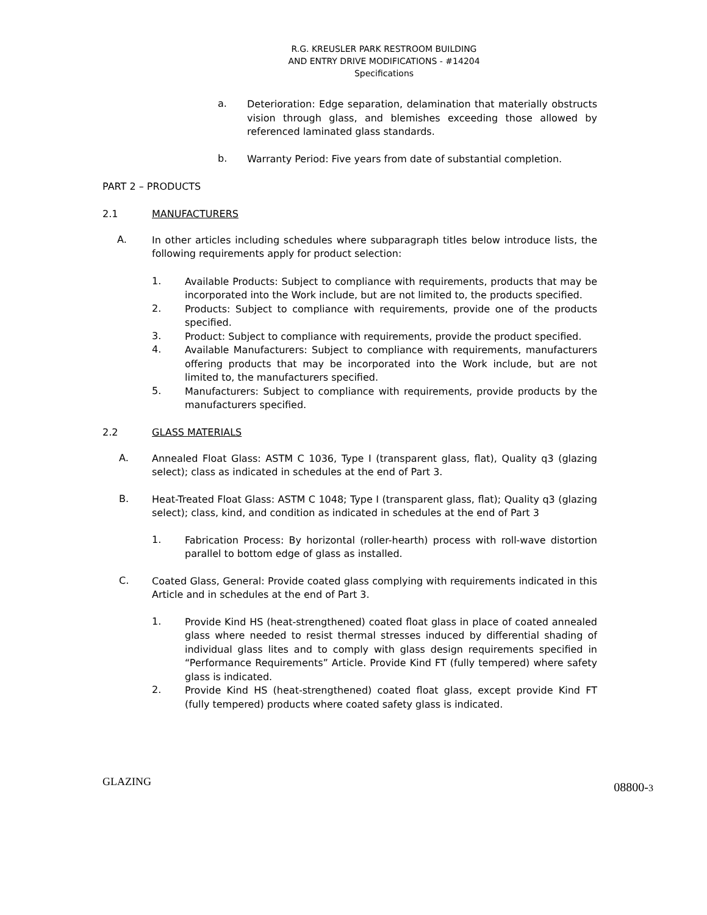R.G. KREUSLER PARK RESTROOM BUILDING
AND ENTRY DRIVE MODIFICATIONS - #14204
Specifications
a.
Deterioration: Edge separation, delamination that materially obstructs vision through glass, and blemishes exceeding those allowed by referenced laminated glass standards.
b.
Warranty Period: Five years from date of substantial completion.
PART 2 – PRODUCTS
2.1 MANUFACTURERS
A.
In other articles including schedules where subparagraph titles below introduce lists, the following requirements apply for product selection:
1.
Available Products: Subject to compliance with requirements, products that may be incorporated into the Work include, but are not limited to, the products specified.
2.
Products: Subject to compliance with requirements, provide one of the products specified.
3.
Product: Subject to compliance with requirements, provide the product specified.
4.
Available Manufacturers: Subject to compliance with requirements, manufacturers offering products that may be incorporated into the Work include, but are not limited to, the manufacturers specified.
5.
Manufacturers: Subject to compliance with requirements, provide products by the manufacturers specified.
2.2 GLASS MATERIALS
A.
Annealed Float Glass: ASTM C 1036, Type I (transparent glass, flat), Quality q3 (glazing select); class as indicated in schedules at the end of Part 3.
B.
Heat-Treated Float Glass: ASTM C 1048; Type I (transparent glass, flat); Quality q3 (glazing select); class, kind, and condition as indicated in schedules at the end of Part 3
1.
Fabrication Process: By horizontal (roller-hearth) process with roll-wave distortion parallel to bottom edge of glass as installed.
C.
Coated Glass, General: Provide coated glass complying with requirements indicated in this Article and in schedules at the end of Part 3.
1.
Provide Kind HS (heat-strengthened) coated float glass in place of coated annealed glass where needed to resist thermal stresses induced by differential shading of individual glass lites and to comply with glass design requirements specified in “Performance Requirements” Article. Provide Kind FT (fully tempered) where safety glass is indicated.
2.
Provide Kind HS (heat-strengthened) coated float glass, except provide Kind FT (fully tempered) products where coated safety glass is indicated.
GLAZING 08800-3